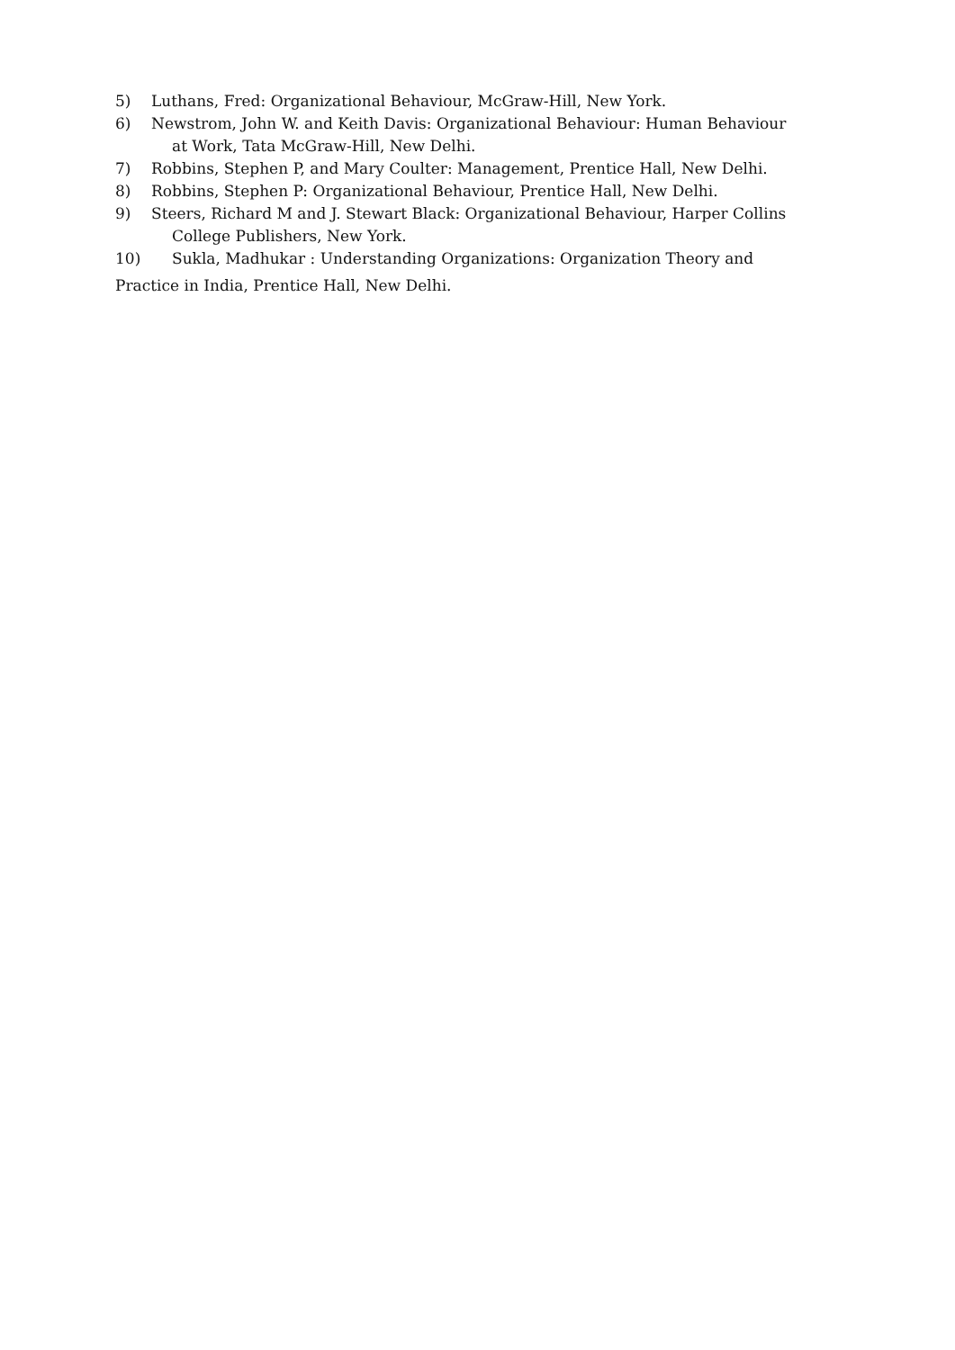5) Luthans, Fred: Organizational Behaviour, McGraw-Hill, New York.
6) Newstrom, John W. and Keith Davis: Organizational Behaviour: Human Behaviour
at Work, Tata McGraw-Hill, New Delhi.
7) Robbins, Stephen P, and Mary Coulter: Management, Prentice Hall, New Delhi.
8) Robbins, Stephen P: Organizational Behaviour, Prentice Hall, New Delhi.
9) Steers, Richard M and J. Stewart Black: Organizational Behaviour, Harper Collins
College Publishers, New York.
10) Sukla, Madhukar : Understanding Organizations: Organization Theory and
Practice in India, Prentice Hall, New Delhi.